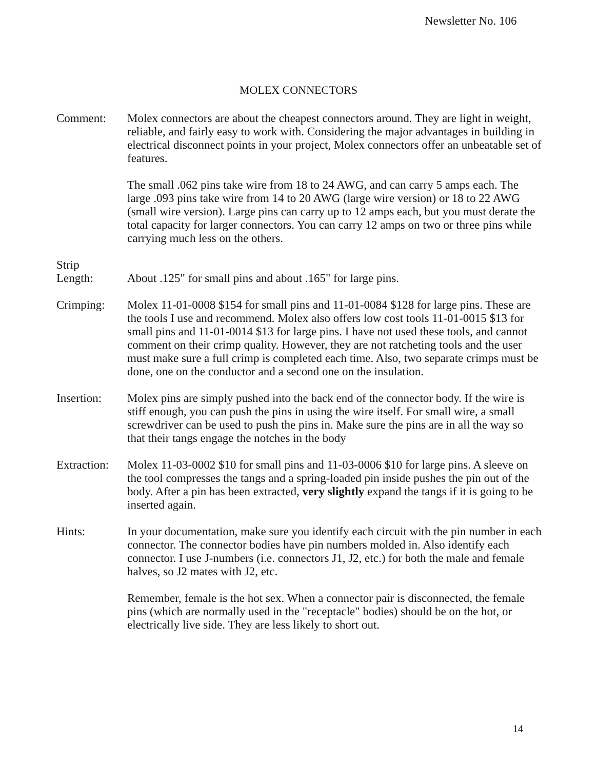Newsletter No. 106
MOLEX CONNECTORS
Comment: Molex connectors are about the cheapest connectors around. They are light in weight, reliable, and fairly easy to work with. Considering the major advantages in building in electrical disconnect points in your project, Molex connectors offer an unbeatable set of features.
The small .062 pins take wire from 18 to 24 AWG, and can carry 5 amps each. The large .093 pins take wire from 14 to 20 AWG (large wire version) or 18 to 22 AWG (small wire version). Large pins can carry up to 12 amps each, but you must derate the total capacity for larger connectors. You can carry 12 amps on two or three pins while carrying much less on the others.
Strip
Length:
About .125" for small pins and about .165" for large pins.
Crimping: Molex 11-01-0008 $154 for small pins and 11-01-0084 $128 for large pins. These are the tools I use and recommend. Molex also offers low cost tools 11-01-0015 $13 for small pins and 11-01-0014 $13 for large pins. I have not used these tools, and cannot comment on their crimp quality. However, they are not ratcheting tools and the user must make sure a full crimp is completed each time. Also, two separate crimps must be done, one on the conductor and a second one on the insulation.
Insertion: Molex pins are simply pushed into the back end of the connector body. If the wire is stiff enough, you can push the pins in using the wire itself. For small wire, a small screwdriver can be used to push the pins in. Make sure the pins are in all the way so that their tangs engage the notches in the body
Extraction:
Molex 11-03-0002 $10 for small pins and 11-03-0006 $10 for large pins. A sleeve on the tool compresses the tangs and a spring-loaded pin inside pushes the pin out of the body. After a pin has been extracted, very slightly expand the tangs if it is going to be inserted again.
Hints: In your documentation, make sure you identify each circuit with the pin number in each connector. The connector bodies have pin numbers molded in. Also identify each connector. I use J-numbers (i.e. connectors J1, J2, etc.) for both the male and female halves, so J2 mates with J2, etc.
Remember, female is the hot sex. When a connector pair is disconnected, the female pins (which are normally used in the "receptacle" bodies) should be on the hot, or electrically live side. They are less likely to short out.
14